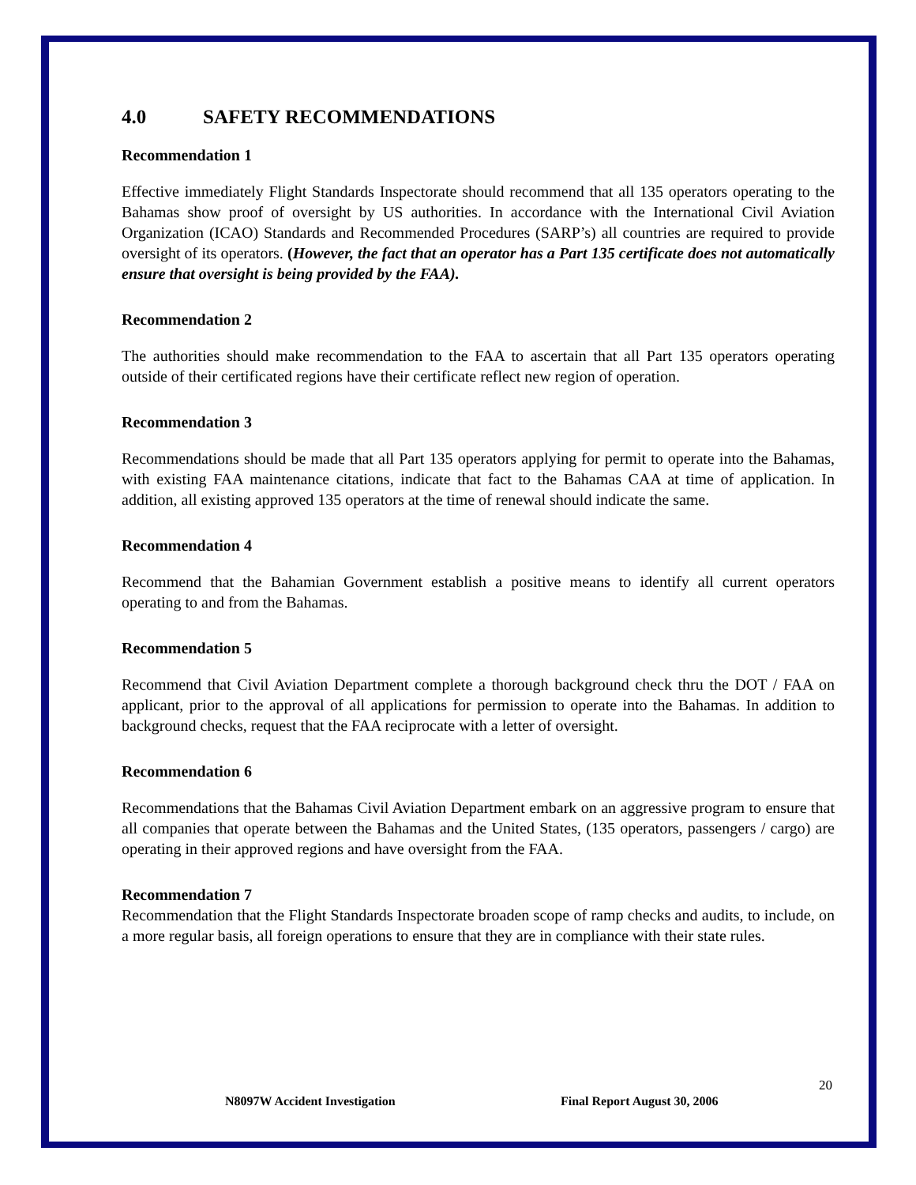4.0 SAFETY RECOMMENDATIONS
Recommendation 1
Effective immediately Flight Standards Inspectorate should recommend that all 135 operators operating to the Bahamas show proof of oversight by US authorities. In accordance with the International Civil Aviation Organization (ICAO) Standards and Recommended Procedures (SARP’s) all countries are required to provide oversight of its operators. (However, the fact that an operator has a Part 135 certificate does not automatically ensure that oversight is being provided by the FAA).
Recommendation 2
The authorities should make recommendation to the FAA to ascertain that all Part 135 operators operating outside of their certificated regions have their certificate reflect new region of operation.
Recommendation 3
Recommendations should be made that all Part 135 operators applying for permit to operate into the Bahamas, with existing FAA maintenance citations, indicate that fact to the Bahamas CAA at time of application. In addition, all existing approved 135 operators at the time of renewal should indicate the same.
Recommendation 4
Recommend that the Bahamian Government establish a positive means to identify all current operators operating to and from the Bahamas.
Recommendation 5
Recommend that Civil Aviation Department complete a thorough background check thru the DOT / FAA on applicant, prior to the approval of all applications for permission to operate into the Bahamas. In addition to background checks, request that the FAA reciprocate with a letter of oversight.
Recommendation 6
Recommendations that the Bahamas Civil Aviation Department embark on an aggressive program to ensure that all companies that operate between the Bahamas and the United States, (135 operators, passengers / cargo) are operating in their approved regions and have oversight from the FAA.
Recommendation 7
Recommendation that the Flight Standards Inspectorate broaden scope of ramp checks and audits, to include, on a more regular basis, all foreign operations to ensure that they are in compliance with their state rules.
20
N8097W Accident Investigation Final Report August 30, 2006